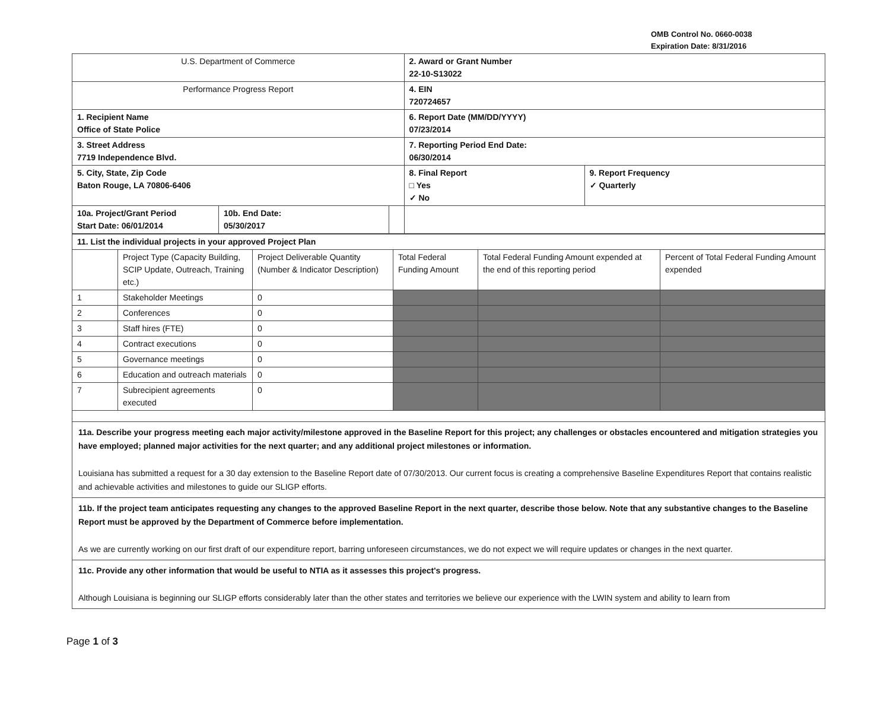OMB Control No. 0660-0038
Expiration Date: 8/31/2016
| U.S. Department of Commerce | | | 2. Award or Grant Number 22-10-S13022 | |
| Performance Progress Report | | | 4. EIN 720724657 | |
| 1. Recipient Name Office of State Police | | | 6. Report Date (MM/DD/YYYY) 07/23/2014 | |
| 3. Street Address 7719 Independence Blvd. | | | 7. Reporting Period End Date: 06/30/2014 | |
| 5. City, State, Zip Code Baton Rouge, LA 70806-6406 | | | 8. Final Report □ Yes ✓ No | 9. Report Frequency ✓ Quarterly |
| 10a. Project/Grant Period Start Date: 06/01/2014 | 10b. End Date: 05/30/2017 | | | |
| 11. List the individual projects in your approved Project Plan | | | | | |
| | Project Type (Capacity Building, SCIP Update, Outreach, Training etc.) | Project Deliverable Quantity (Number & Indicator Description) | Total Federal Funding Amount | Total Federal Funding Amount expended at the end of this reporting period | Percent of Total Federal Funding Amount expended |
| 1 | Stakeholder Meetings | 0 | | | |
| 2 | Conferences | 0 | | | |
| 3 | Staff hires (FTE) | 0 | | | |
| 4 | Contract executions | 0 | | | |
| 5 | Governance meetings | 0 | | | |
| 6 | Education and outreach materials | 0 | | | |
| 7 | Subrecipient agreements executed | 0 | | | |
11a. Describe your progress meeting each major activity/milestone approved in the Baseline Report for this project; any challenges or obstacles encountered and mitigation strategies you have employed; planned major activities for the next quarter; and any additional project milestones or information.
Louisiana has submitted a request for a 30 day extension to the Baseline Report date of 07/30/2013. Our current focus is creating a comprehensive Baseline Expenditures Report that contains realistic and achievable activities and milestones to guide our SLIGP efforts.
11b. If the project team anticipates requesting any changes to the approved Baseline Report in the next quarter, describe those below. Note that any substantive changes to the Baseline Report must be approved by the Department of Commerce before implementation.
As we are currently working on our first draft of our expenditure report, barring unforeseen circumstances, we do not expect we will require updates or changes in the next quarter.
11c. Provide any other information that would be useful to NTIA as it assesses this project's progress.
Although Louisiana is beginning our SLIGP efforts considerably later than the other states and territories we believe our experience with the LWIN system and ability to learn from
Page 1 of 3